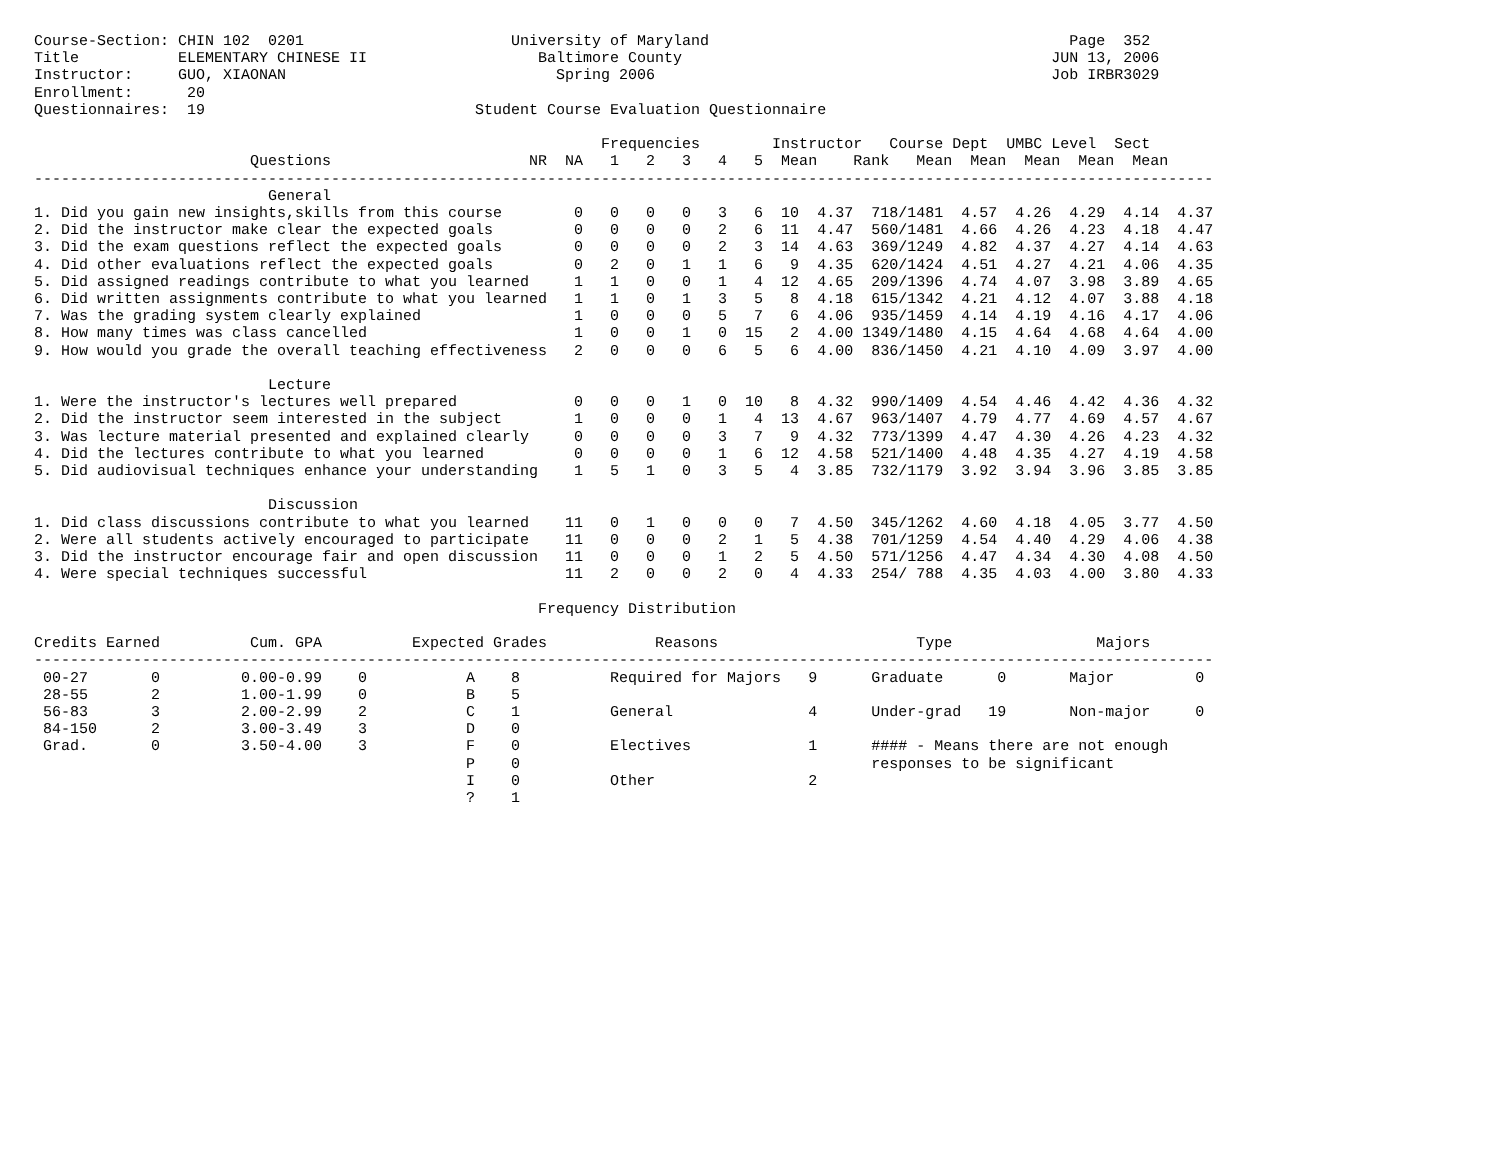Course-Section: CHIN 102  0201                       University of Maryland                                        Page  352
Title           ELEMENTARY CHINESE II                   Baltimore County                                         JUN 13, 2006
Instructor:     GUO, XIAONAN                              Spring 2006                                            Job IRBR3029
Enrollment:      20
Questionnaires:  19                              Student Course Evaluation Questionnaire

                                                               Frequencies        Instructor   Course Dept  UMBC Level  Sect
                        Questions                      NR  NA   1   2   3   4   5  Mean    Rank   Mean  Mean  Mean  Mean  Mean
-----------------------------------------------------------------------------------------------------------------------------------
                          General
1. Did you gain new insights,skills from this course        0   0   0   0   3   6  10  4.37  718/1481  4.57  4.26  4.29  4.14  4.37
2. Did the instructor make clear the expected goals         0   0   0   0   2   6  11  4.47  560/1481  4.66  4.26  4.23  4.18  4.47
3. Did the exam questions reflect the expected goals        0   0   0   0   2   3  14  4.63  369/1249  4.82  4.37  4.27  4.14  4.63
4. Did other evaluations reflect the expected goals         0   2   0   1   1   6   9  4.35  620/1424  4.51  4.27  4.21  4.06  4.35
5. Did assigned readings contribute to what you learned     1   1   0   0   1   4  12  4.65  209/1396  4.74  4.07  3.98  3.89  4.65
6. Did written assignments contribute to what you learned   1   1   0   1   3   5   8  4.18  615/1342  4.21  4.12  4.07  3.88  4.18
7. Was the grading system clearly explained                 1   0   0   0   5   7   6  4.06  935/1459  4.14  4.19  4.16  4.17  4.06
8. How many times was class cancelled                       1   0   0   1   0  15   2  4.00 1349/1480  4.15  4.64  4.68  4.64  4.00
9. How would you grade the overall teaching effectiveness   2   0   0   0   6   5   6  4.00  836/1450  4.21  4.10  4.09  3.97  4.00

                          Lecture
1. Were the instructor's lectures well prepared             0   0   0   1   0  10   8  4.32  990/1409  4.54  4.46  4.42  4.36  4.32
2. Did the instructor seem interested in the subject        1   0   0   0   1   4  13  4.67  963/1407  4.79  4.77  4.69  4.57  4.67
3. Was lecture material presented and explained clearly     0   0   0   0   3   7   9  4.32  773/1399  4.47  4.30  4.26  4.23  4.32
4. Did the lectures contribute to what you learned          0   0   0   0   1   6  12  4.58  521/1400  4.48  4.35  4.27  4.19  4.58
5. Did audiovisual techniques enhance your understanding    1   5   1   0   3   5   4  3.85  732/1179  3.92  3.94  3.96  3.85  3.85

                          Discussion
1. Did class discussions contribute to what you learned    11   0   1   0   0   0   7  4.50  345/1262  4.60  4.18  4.05  3.77  4.50
2. Were all students actively encouraged to participate    11   0   0   0   2   1   5  4.38  701/1259  4.54  4.40  4.29  4.06  4.38
3. Did the instructor encourage fair and open discussion   11   0   0   0   1   2   5  4.50  571/1256  4.47  4.34  4.30  4.08  4.50
4. Were special techniques successful                      11   2   0   0   2   0   4  4.33  254/ 788  4.35  4.03  4.00  3.80  4.33

                                                        Frequency Distribution

Credits Earned          Cum. GPA          Expected Grades            Reasons                      Type                Majors
-----------------------------------------------------------------------------------------------------------------------------------
 00-27       0         0.00-0.99    0           A    8          Required for Majors   9      Graduate      0       Major         0
 28-55       2         1.00-1.99    0           B    5
 56-83       3         2.00-2.99    2           C    1          General               4      Under-grad   19       Non-major     0
 84-150      2         3.00-3.49    3           D    0
 Grad.       0         3.50-4.00    3           F    0          Electives             1      #### - Means there are not enough
                                                P    0                                       responses to be significant
                                                I    0          Other                 2
                                                ?    1